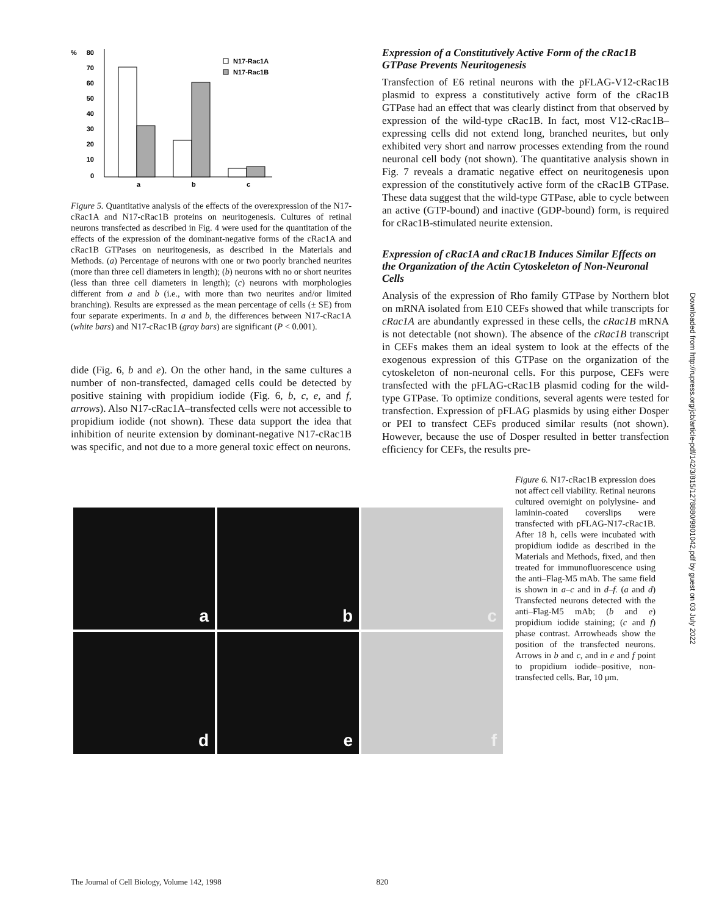%
80
70
60
50
40
30
20
10
0
a
b
c
N17-Rac1A
N17-Rac1B
Figure 5. Quantitative analysis of the effects of the overexpression of the N17-cRac1A and N17-cRac1B proteins on neuritogenesis. Cultures of retinal neurons transfected as described in Fig. 4 were used for the quantitation of the effects of the expression of the dominant-negative forms of the cRac1A and cRac1B GTPases on neuritogenesis, as described in the Materials and Methods. (a) Percentage of neurons with one or two poorly branched neurites (more than three cell diameters in length); (b) neurons with no or short neurites (less than three cell diameters in length); (c) neurons with morphologies different from a and b (i.e., with more than two neurites and/or limited branching). Results are expressed as the mean percentage of cells (± SE) from four separate experiments. In a and b, the differences between N17-cRac1A (white bars) and N17-cRac1B (gray bars) are significant (P < 0.001).
dide (Fig. 6, b and e). On the other hand, in the same cultures a number of non-transfected, damaged cells could be detected by positive staining with propidium iodide (Fig. 6, b, c, e, and f, arrows). Also N17-cRac1A–transfected cells were not accessible to propidium iodide (not shown). These data support the idea that inhibition of neurite extension by dominant-negative N17-cRac1B was specific, and not due to a more general toxic effect on neurons.
Expression of a Constitutively Active Form of the cRac1B GTPase Prevents Neuritogenesis
Transfection of E6 retinal neurons with the pFLAG-V12-cRac1B plasmid to express a constitutively active form of the cRac1B GTPase had an effect that was clearly distinct from that observed by expression of the wild-type cRac1B. In fact, most V12-cRac1B–expressing cells did not extend long, branched neurites, but only exhibited very short and narrow processes extending from the round neuronal cell body (not shown). The quantitative analysis shown in Fig. 7 reveals a dramatic negative effect on neuritogenesis upon expression of the constitutively active form of the cRac1B GTPase. These data suggest that the wild-type GTPase, able to cycle between an active (GTP-bound) and inactive (GDP-bound) form, is required for cRac1B-stimulated neurite extension.
Expression of cRac1A and cRac1B Induces Similar Effects on the Organization of the Actin Cytoskeleton of Non-Neuronal Cells
Analysis of the expression of Rho family GTPase by Northern blot on mRNA isolated from E10 CEFs showed that while transcripts for cRac1A are abundantly expressed in these cells, the cRac1B mRNA is not detectable (not shown). The absence of the cRac1B transcript in CEFs makes them an ideal system to look at the effects of the exogenous expression of this GTPase on the organization of the cytoskeleton of non-neuronal cells. For this purpose, CEFs were transfected with the pFLAG-cRac1B plasmid coding for the wild-type GTPase. To optimize conditions, several agents were tested for transfection. Expression of pFLAG plasmids by using either Dosper or PEI to transfect CEFs produced similar results (not shown). However, because the use of Dosper resulted in better transfection efficiency for CEFs, the results pre-
a
b
c
d
e
f
Figure 6. N17-cRac1B expression does not affect cell viability. Retinal neurons cultured overnight on polylysine- and laminin-coated coverslips were transfected with pFLAG-N17-cRac1B. After 18 h, cells were incubated with propidium iodide as described in the Materials and Methods, fixed, and then treated for immunofluorescence using the anti–Flag-M5 mAb. The same field is shown in a–c and in d–f. (a and d) Transfected neurons detected with the anti–Flag-M5 mAb; (b and e) propidium iodide staining; (c and f) phase contrast. Arrowheads show the position of the transfected neurons. Arrows in b and c, and in e and f point to propidium iodide–positive, non-transfected cells. Bar, 10 μm.
Downloaded from http://rupress.org/jcb/article-pdf/142/3/815/1278880/9801042.pdf by guest on 03 July 2022
The Journal of Cell Biology, Volume 142, 1998 820